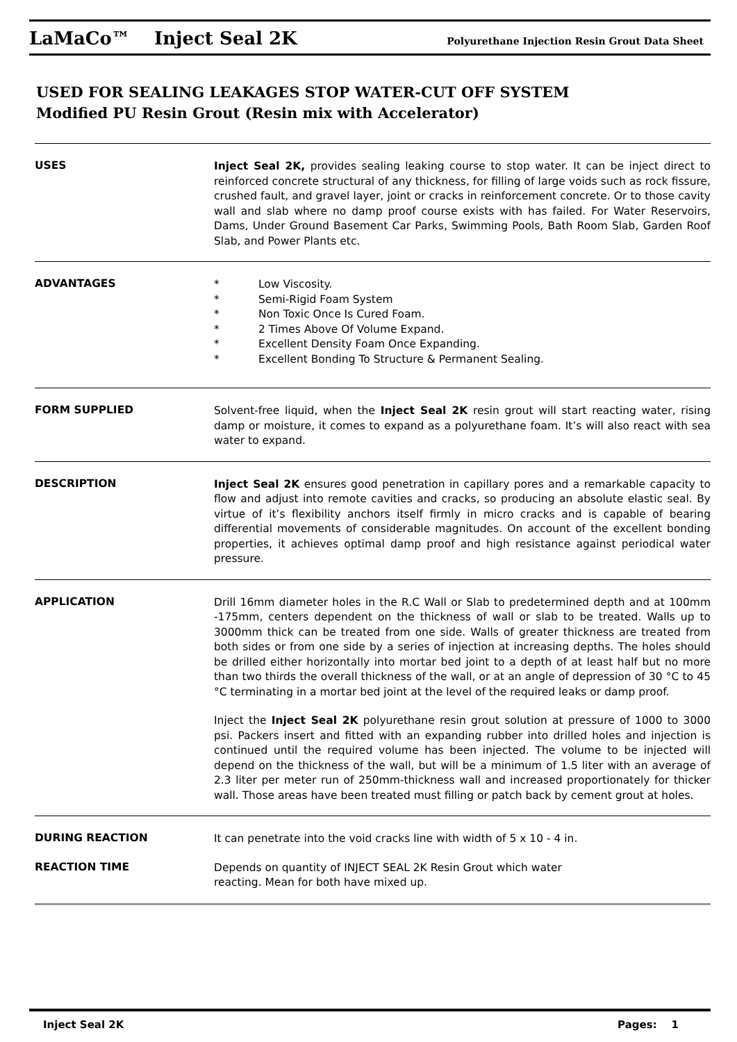LaMaCo™ Inject Seal 2K Polyurethane Injection Resin Grout Data Sheet
USED FOR SEALING LEAKAGES STOP WATER-CUT OFF SYSTEM
Modified PU Resin Grout (Resin mix with Accelerator)
USES
Inject Seal 2K, provides sealing leaking course to stop water. It can be inject direct to reinforced concrete structural of any thickness, for filling of large voids such as rock fissure, crushed fault, and gravel layer, joint or cracks in reinforcement concrete. Or to those cavity wall and slab where no damp proof course exists with has failed. For Water Reservoirs, Dams, Under Ground Basement Car Parks, Swimming Pools, Bath Room Slab, Garden Roof Slab, and Power Plants etc.
ADVANTAGES
* Low Viscosity.
* Semi-Rigid Foam System
* Non Toxic Once Is Cured Foam.
* 2 Times Above Of Volume Expand.
* Excellent Density Foam Once Expanding.
* Excellent Bonding To Structure & Permanent Sealing.
FORM SUPPLIED
Solvent-free liquid, when the Inject Seal 2K resin grout will start reacting water, rising damp or moisture, it comes to expand as a polyurethane foam. It’s will also react with sea water to expand.
DESCRIPTION
Inject Seal 2K ensures good penetration in capillary pores and a remarkable capacity to flow and adjust into remote cavities and cracks, so producing an absolute elastic seal. By virtue of it’s flexibility anchors itself firmly in micro cracks and is capable of bearing differential movements of considerable magnitudes. On account of the excellent bonding properties, it achieves optimal damp proof and high resistance against periodical water pressure.
APPLICATION
Drill 16mm diameter holes in the R.C Wall or Slab to predetermined depth and at 100mm -175mm, centers dependent on the thickness of wall or slab to be treated. Walls up to 3000mm thick can be treated from one side. Walls of greater thickness are treated from both sides or from one side by a series of injection at increasing depths. The holes should be drilled either horizontally into mortar bed joint to a depth of at least half but no more than two thirds the overall thickness of the wall, or at an angle of depression of 30 °C to 45 °C terminating in a mortar bed joint at the level of the required leaks or damp proof.
Inject the Inject Seal 2K polyurethane resin grout solution at pressure of 1000 to 3000 psi. Packers insert and fitted with an expanding rubber into drilled holes and injection is continued until the required volume has been injected. The volume to be injected will depend on the thickness of the wall, but will be a minimum of 1.5 liter with an average of 2.3 liter per meter run of 250mm-thickness wall and increased proportionately for thicker wall. Those areas have been treated must filling or patch back by cement grout at holes.
DURING REACTION
It can penetrate into the void cracks line with width of 5 x 10 - 4 in.
REACTION TIME
Depends on quantity of INJECT SEAL 2K Resin Grout which water
reacting. Mean for both have mixed up.
Inject Seal 2K Pages: 1